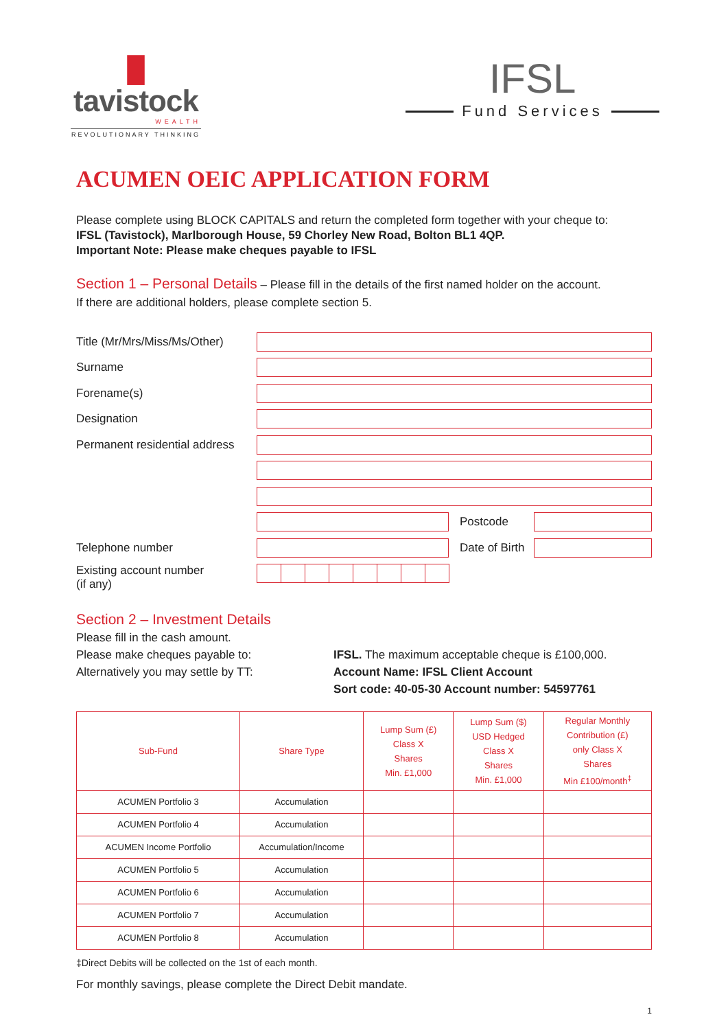▐▌
tavistock
WEALTH
REVOLUTIONARY THINKING
IFSL
Fund Services
ACUMEN OEIC APPLICATION FORM
Please complete using BLOCK CAPITALS and return the completed form together with your cheque to:
IFSL (Tavistock), Marlborough House, 59 Chorley New Road, Bolton BL1 4QP.
Important Note: Please make cheques payable to IFSL
Section 1 – Personal Details – Please fill in the details of the first named holder on the account.
If there are additional holders, please complete section 5.
Title (Mr/Mrs/Miss/Ms/Other)
Surname
Forename(s)
Designation
Permanent residential address
Postcode
Telephone number
Date of Birth
Existing account number
(if any)
Section 2 – Investment Details
Please fill in the cash amount.
Please make cheques payable to:
Alternatively you may settle by TT:
IFSL. The maximum acceptable cheque is £100,000.
Account Name: IFSL Client Account
Sort code: 40-05-30 Account number: 54597761
| Sub-Fund | Share Type | Lump Sum (£) Class X Shares Min. £1,000 | Lump Sum ($) USD Hedged Class X Shares Min. £1,000 | Regular Monthly Contribution (£) only Class X Shares Min £100/month<sup>‡</sup> |
| --- | --- | --- | --- | --- |
| ACUMEN Portfolio 3 | Accumulation | | | |
| ACUMEN Portfolio 4 | Accumulation | | | |
| ACUMEN Income Portfolio | Accumulation/Income | | | |
| ACUMEN Portfolio 5 | Accumulation | | | |
| ACUMEN Portfolio 6 | Accumulation | | | |
| ACUMEN Portfolio 7 | Accumulation | | | |
| ACUMEN Portfolio 8 | Accumulation | | | |
‡Direct Debits will be collected on the 1st of each month.
For monthly savings, please complete the Direct Debit mandate.
1